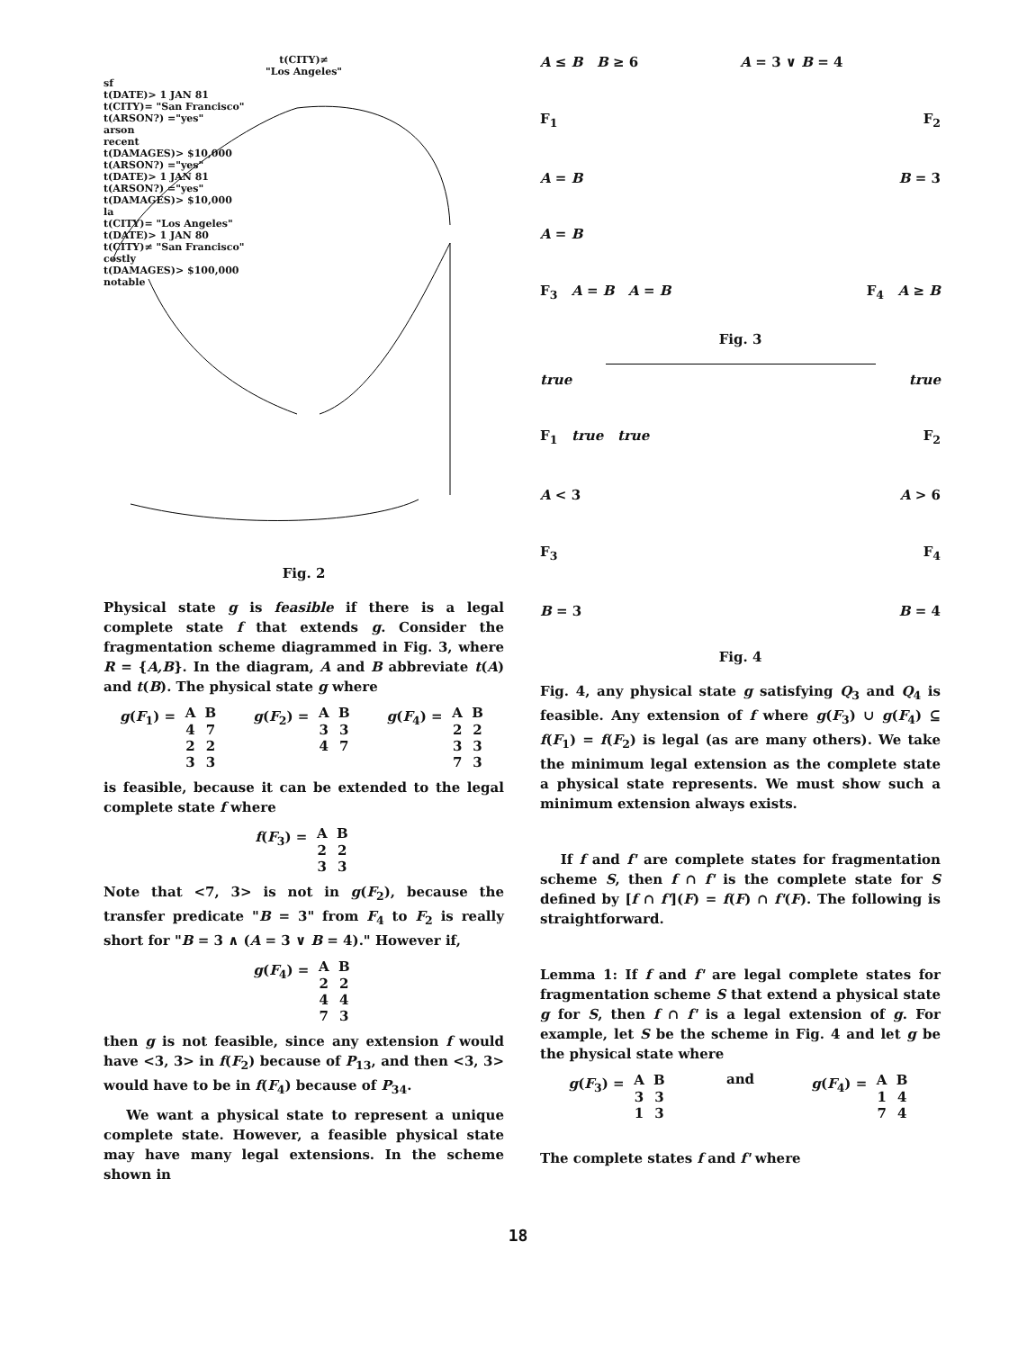t(CITY)≠
"Los Angeles"
sf
t(DATE)> 1 JAN 81
t(CITY)= "San Francisco"
t(ARSON?) ="yes"
arson
recent
t(DAMAGES)> $10,000
t(ARSON?) ="yes"
t(DATE)> 1 JAN 81
t(ARSON?) ="yes"
t(DAMAGES)> $10,000
la
t(CITY)= "Los Angeles"
t(DATE)> 1 JAN 80
t(CITY)≠ "San Francisco"
costly
t(DAMAGES)> $100,000
notable
Fig. 2
Physical state g is feasible if there is a legal complete state f that extends g. Consider the fragmentation scheme diagrammed in Fig. 3, where R = {A,B}. In the diagram, A and B abbreviate t(A) and t(B). The physical state g where
g(F<sub>1</sub>) =
| A | B |
| --- | --- |
| 4 | 7 |
| 2 | 2 |
| 3 | 3 |
g(F<sub>2</sub>) =
| A | B |
| --- | --- |
| 3 | 3 |
| 4 | 7 |
g(F<sub>4</sub>) =
| A | B |
| --- | --- |
| 2 | 2 |
| 3 | 3 |
| 7 | 3 |
is feasible, because it can be extended to the legal complete state f where
f(F<sub>3</sub>) =
| A | B |
| --- | --- |
| 2 | 2 |
| 3 | 3 |
Note that <7, 3> is not in g(F<sub>2</sub>), because the transfer predicate "B = 3" from F<sub>4</sub> to F<sub>2</sub> is really short for "B = 3 ∧ (A = 3 ∨ B = 4)." However if,
g(F<sub>4</sub>) =
| A | B |
| --- | --- |
| 2 | 2 |
| 4 | 4 |
| 7 | 3 |
then g is not feasible, since any extension f would have <3, 3> in f(F<sub>2</sub>) because of P<sub>13</sub>, and then <3, 3> would have to be in f(F<sub>4</sub>) because of P<sub>34</sub>.
We want a physical state to represent a unique complete state. However, a feasible physical state may have many legal extensions. In the scheme shown in
A ≤ B B ≥ 6
A = 3 ∨ B = 4
F<sub>1</sub>
F<sub>2</sub>
A = B
B = 3
A = B
F<sub>3</sub> A = B A = B
F<sub>4</sub> A ≥ B
Fig. 3
true
true
F<sub>1</sub> true true
F<sub>2</sub>
A < 3
A > 6
F<sub>3</sub>
F<sub>4</sub>
B = 3
B = 4
Fig. 4
Fig. 4, any physical state g satisfying Q<sub>3</sub> and Q<sub>4</sub> is feasible. Any extension of f where g(F<sub>3</sub>) ∪ g(F<sub>4</sub>) ⊆ f(F<sub>1</sub>) = f(F<sub>2</sub>) is legal (as are many others). We take the minimum legal extension as the complete state a physical state represents. We must show such a minimum extension always exists.
If f and f' are complete states for fragmentation scheme S, then f ∩ f' is the complete state for S defined by [f ∩ f'](F) = f(F) ∩ f'(F). The following is straightforward.
Lemma 1: If f and f' are legal complete states for fragmentation scheme S that extend a physical state g for S, then f ∩ f' is a legal extension of g. For example, let S be the scheme in Fig. 4 and let g be the physical state where
g(F<sub>3</sub>) =
| A | B |
| --- | --- |
| 3 | 3 |
| 1 | 3 |
and g(F<sub>4</sub>) =
| A | B |
| --- | --- |
| 1 | 4 |
| 7 | 4 |
The complete states f and f' where
18